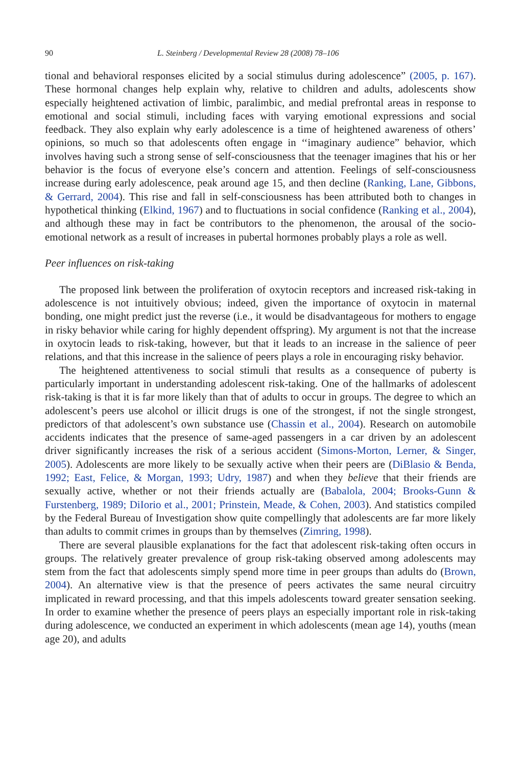90 L. Steinberg / Developmental Review 28 (2008) 78–106
tional and behavioral responses elicited by a social stimulus during adolescence” (2005, p. 167). These hormonal changes help explain why, relative to children and adults, adolescents show especially heightened activation of limbic, paralimbic, and medial prefrontal areas in response to emotional and social stimuli, including faces with varying emotional expressions and social feedback. They also explain why early adolescence is a time of heightened awareness of others’ opinions, so much so that adolescents often engage in ‘‘imaginary audience” behavior, which involves having such a strong sense of self-consciousness that the teenager imagines that his or her behavior is the focus of everyone else’s concern and attention. Feelings of self-consciousness increase during early adolescence, peak around age 15, and then decline (Ranking, Lane, Gibbons, & Gerrard, 2004). This rise and fall in self-consciousness has been attributed both to changes in hypothetical thinking (Elkind, 1967) and to fluctuations in social confidence (Ranking et al., 2004), and although these may in fact be contributors to the phenomenon, the arousal of the socio-emotional network as a result of increases in pubertal hormones probably plays a role as well.
Peer influences on risk-taking
The proposed link between the proliferation of oxytocin receptors and increased risk-taking in adolescence is not intuitively obvious; indeed, given the importance of oxytocin in maternal bonding, one might predict just the reverse (i.e., it would be disadvantageous for mothers to engage in risky behavior while caring for highly dependent offspring). My argument is not that the increase in oxytocin leads to risk-taking, however, but that it leads to an increase in the salience of peer relations, and that this increase in the salience of peers plays a role in encouraging risky behavior.
The heightened attentiveness to social stimuli that results as a consequence of puberty is particularly important in understanding adolescent risk-taking. One of the hallmarks of adolescent risk-taking is that it is far more likely than that of adults to occur in groups. The degree to which an adolescent’s peers use alcohol or illicit drugs is one of the strongest, if not the single strongest, predictors of that adolescent’s own substance use (Chassin et al., 2004). Research on automobile accidents indicates that the presence of same-aged passengers in a car driven by an adolescent driver significantly increases the risk of a serious accident (Simons-Morton, Lerner, & Singer, 2005). Adolescents are more likely to be sexually active when their peers are (DiBlasio & Benda, 1992; East, Felice, & Morgan, 1993; Udry, 1987) and when they believe that their friends are sexually active, whether or not their friends actually are (Babalola, 2004; Brooks-Gunn & Furstenberg, 1989; DiIorio et al., 2001; Prinstein, Meade, & Cohen, 2003). And statistics compiled by the Federal Bureau of Investigation show quite compellingly that adolescents are far more likely than adults to commit crimes in groups than by themselves (Zimring, 1998).
There are several plausible explanations for the fact that adolescent risk-taking often occurs in groups. The relatively greater prevalence of group risk-taking observed among adolescents may stem from the fact that adolescents simply spend more time in peer groups than adults do (Brown, 2004). An alternative view is that the presence of peers activates the same neural circuitry implicated in reward processing, and that this impels adolescents toward greater sensation seeking. In order to examine whether the presence of peers plays an especially important role in risk-taking during adolescence, we conducted an experiment in which adolescents (mean age 14), youths (mean age 20), and adults